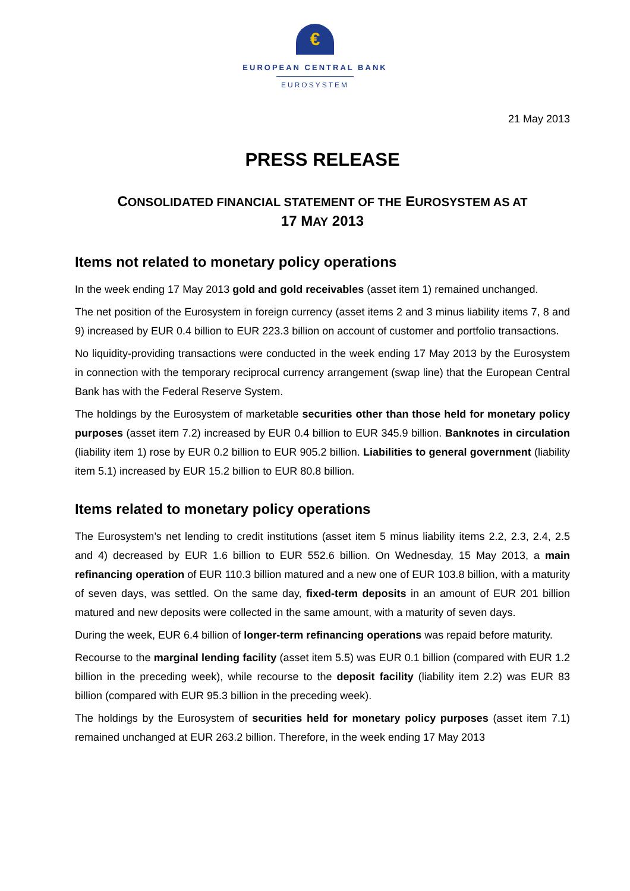€
EUROPEAN CENTRAL BANK
EUROSYSTEM
21 May 2013
PRESS RELEASE
CONSOLIDATED FINANCIAL STATEMENT OF THE EUROSYSTEM AS AT
17 MAY 2013
Items not related to monetary policy operations
In the week ending 17 May 2013 gold and gold receivables (asset item 1) remained unchanged.
The net position of the Eurosystem in foreign currency (asset items 2 and 3 minus liability items 7, 8 and 9) increased by EUR 0.4 billion to EUR 223.3 billion on account of customer and portfolio transactions.
No liquidity-providing transactions were conducted in the week ending 17 May 2013 by the Eurosystem in connection with the temporary reciprocal currency arrangement (swap line) that the European Central Bank has with the Federal Reserve System.
The holdings by the Eurosystem of marketable securities other than those held for monetary policy purposes (asset item 7.2) increased by EUR 0.4 billion to EUR 345.9 billion. Banknotes in circulation (liability item 1) rose by EUR 0.2 billion to EUR 905.2 billion. Liabilities to general government (liability item 5.1) increased by EUR 15.2 billion to EUR 80.8 billion.
Items related to monetary policy operations
The Eurosystem’s net lending to credit institutions (asset item 5 minus liability items 2.2, 2.3, 2.4, 2.5 and 4) decreased by EUR 1.6 billion to EUR 552.6 billion. On Wednesday, 15 May 2013, a main refinancing operation of EUR 110.3 billion matured and a new one of EUR 103.8 billion, with a maturity of seven days, was settled. On the same day, fixed-term deposits in an amount of EUR 201 billion matured and new deposits were collected in the same amount, with a maturity of seven days.
During the week, EUR 6.4 billion of longer-term refinancing operations was repaid before maturity.
Recourse to the marginal lending facility (asset item 5.5) was EUR 0.1 billion (compared with EUR 1.2 billion in the preceding week), while recourse to the deposit facility (liability item 2.2) was EUR 83 billion (compared with EUR 95.3 billion in the preceding week).
The holdings by the Eurosystem of securities held for monetary policy purposes (asset item 7.1) remained unchanged at EUR 263.2 billion. Therefore, in the week ending 17 May 2013